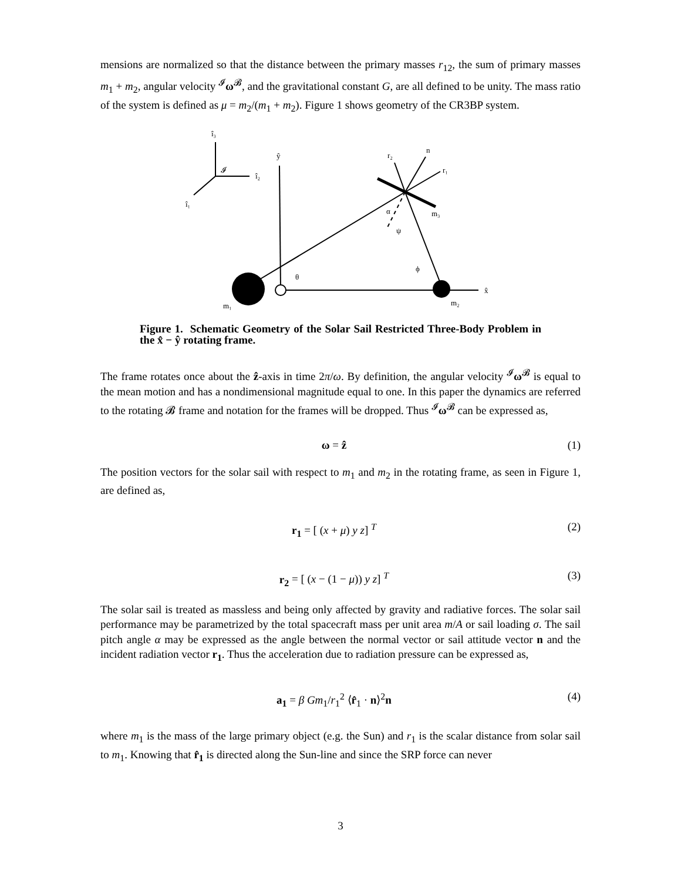mensions are normalized so that the distance between the primary masses r<sub>12</sub>, the sum of primary masses m<sub>1</sub> + m<sub>2</sub>, angular velocity <sup>𝓘</sup>ω<sup>𝓑</sup>, and the gravitational constant G, are all defined to be unity. The mass ratio of the system is defined as μ = m<sub>2</sub>/(m<sub>1</sub> + m<sub>2</sub>). Figure 1 shows geometry of the CR3BP system.
î₃
î₂
î₁
𝓘
ŷ
r₂
n
r₁
m₃
α
ψ
ϕ
θ
x̂
m₂
m₁
Figure 1. Schematic Geometry of the Solar Sail Restricted Three-Body Problem in the x̂ − ŷ rotating frame.
The frame rotates once about the ẑ-axis in time 2π/ω. By definition, the angular velocity <sup>𝓘</sup>ω<sup>𝓑</sup> is equal to the mean motion and has a nondimensional magnitude equal to one. In this paper the dynamics are referred to the rotating 𝓑 frame and notation for the frames will be dropped. Thus <sup>𝓘</sup>ω<sup>𝓑</sup> can be expressed as,
ω = ẑ (1)
The position vectors for the solar sail with respect to m<sub>1</sub> and m<sub>2</sub> in the rotating frame, as seen in Figure 1, are defined as,
r<sub>1</sub> = [ (x + μ) y z] <sup>T</sup> (2)
r<sub>2</sub> = [ (x − (1 − μ)) y z] <sup>T</sup> (3)
The solar sail is treated as massless and being only affected by gravity and radiative forces. The solar sail performance may be parametrized by the total spacecraft mass per unit area m/A or sail loading σ. The sail pitch angle α may be expressed as the angle between the normal vector or sail attitude vector n and the incident radiation vector r<sub>1</sub>. Thus the acceleration due to radiation pressure can be expressed as,
a<sub>1</sub> = β Gm<sub>1</sub>/r<sub>1</sub><sup>2</sup> ⟨r̂<sub>1</sub> · n⟩<sup>2</sup>n (4)
where m<sub>1</sub> is the mass of the large primary object (e.g. the Sun) and r<sub>1</sub> is the scalar distance from solar sail to m<sub>1</sub>. Knowing that r̂<sub>1</sub> is directed along the Sun-line and since the SRP force can never
3